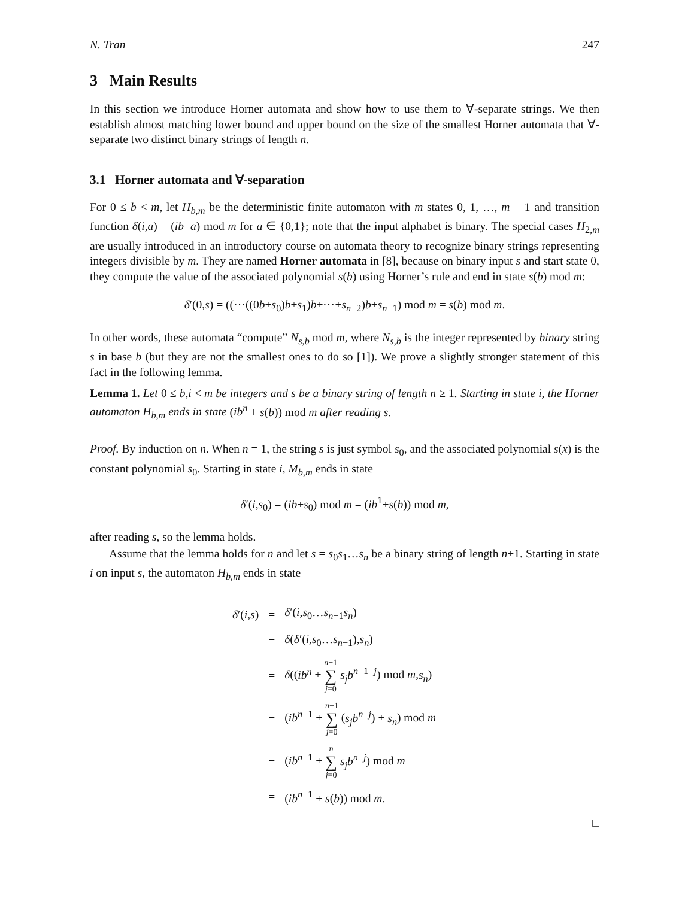N. Tran 247
3 Main Results
In this section we introduce Horner automata and show how to use them to ∀-separate strings. We then establish almost matching lower bound and upper bound on the size of the smallest Horner automata that ∀-separate two distinct binary strings of length n.
3.1 Horner automata and ∀-separation
For 0 ≤ b < m, let H<sub>b,m</sub> be the deterministic finite automaton with m states 0, 1, …, m − 1 and transition function δ(i,a) = (ib+a) mod m for a ∈ {0,1}; note that the input alphabet is binary. The special cases H<sub>2,m</sub> are usually introduced in an introductory course on automata theory to recognize binary strings representing integers divisible by m. They are named Horner automata in [8], because on binary input s and start state 0, they compute the value of the associated polynomial s(b) using Horner’s rule and end in state s(b) mod m:
δ′(0,s) = ((⋯((0b+s<sub>0</sub>)b+s<sub>1</sub>)b+⋯+s<sub>n−2</sub>)b+s<sub>n−1</sub>) mod m = s(b) mod m.
In other words, these automata “compute” N<sub>s,b</sub> mod m, where N<sub>s,b</sub> is the integer represented by binary string s in base b (but they are not the smallest ones to do so [1]). We prove a slightly stronger statement of this fact in the following lemma.
Lemma 1. Let 0 ≤ b,i < m be integers and s be a binary string of length n ≥ 1. Starting in state i, the Horner automaton H<sub>b,m</sub> ends in state (ib<sup>n</sup> + s(b)) mod m after reading s.
Proof. By induction on n. When n = 1, the string s is just symbol s<sub>0</sub>, and the associated polynomial s(x) is the constant polynomial s<sub>0</sub>. Starting in state i, M<sub>b,m</sub> ends in state
δ′(i,s<sub>0</sub>) = (ib+s<sub>0</sub>) mod m = (ib<sup>1</sup>+s(b)) mod m,
after reading s, so the lemma holds.
Assume that the lemma holds for n and let s = s<sub>0</sub>s<sub>1</sub>…s<sub>n</sub> be a binary string of length n+1. Starting in state i on input s, the automaton H<sub>b,m</sub> ends in state
| δ ′( i , s ) | = | δ ′( i , s<sub>0</sub>… s<sub>n−1</sub> s<sub>n</sub> ) |
| | = | δ ( δ ′( i , s<sub>0</sub>… s<sub>n−1</sub>), s<sub>n</sub> ) |
| | = | δ (( ib<sup>n</sup> + n −1 ∑ j =0 s<sub>j</sub>b<sup>n−1−j</sup>) mod m , s<sub>n</sub> ) |
| | = | ( ib<sup>n+1</sup> + n −1 ∑ j =0 ( s<sub>j</sub>b<sup>n−j</sup>) + s<sub>n</sub> ) mod m |
| | = | ( ib<sup>n+1</sup> + n ∑ j =0 s<sub>j</sub>b<sup>n−j</sup>) mod m |
| | = | ( ib<sup>n+1</sup> + s ( b )) mod m . |
□